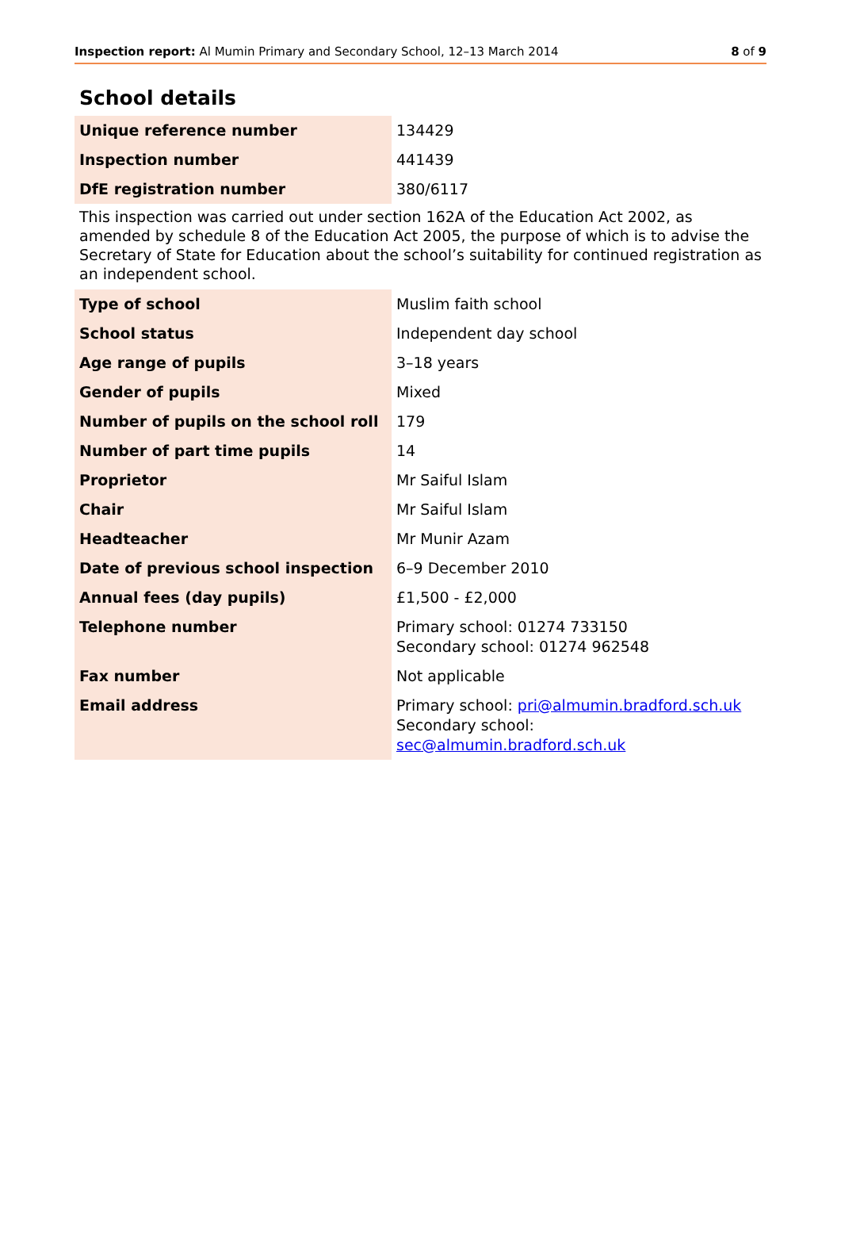Inspection report: Al Mumin Primary and Secondary School, 12–13 March 2014 8 of 9
School details
| Unique reference number | 134429 |
| Inspection number | 441439 |
| DfE registration number | 380/6117 |
This inspection was carried out under section 162A of the Education Act 2002, as amended by schedule 8 of the Education Act 2005, the purpose of which is to advise the Secretary of State for Education about the school’s suitability for continued registration as an independent school.
| Type of school | Muslim faith school |
| School status | Independent day school |
| Age range of pupils | 3–18 years |
| Gender of pupils | Mixed |
| Number of pupils on the school roll | 179 |
| Number of part time pupils | 14 |
| Proprietor | Mr Saiful Islam |
| Chair | Mr Saiful Islam |
| Headteacher | Mr Munir Azam |
| Date of previous school inspection | 6–9 December 2010 |
| Annual fees (day pupils) | £1,500 - £2,000 |
| Telephone number | Primary school: 01274 733150 Secondary school: 01274 962548 |
| Fax number | Not applicable |
| Email address | Primary school: pri@almumin.bradford.sch.uk Secondary school: sec@almumin.bradford.sch.uk |